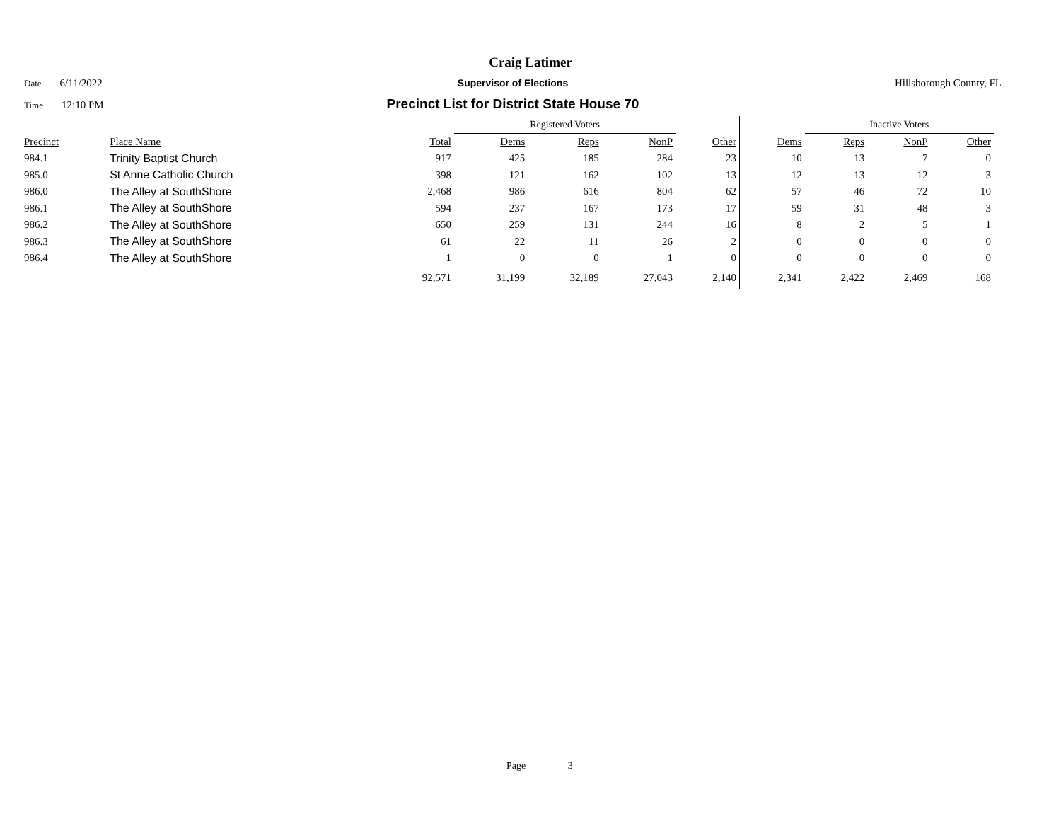Craig Latimer
Date 6/11/2022 Supervisor of Elections Hillsborough County, FL
Time 12:10 PM
Precinct List for District State House 70
| | | | Registered Voters | | | | | Inactive Voters | | | |
| --- | --- | --- | --- | --- | --- | --- | --- | --- | --- | --- | --- |
| Precinct | Place Name | Total | Dems | Reps | NonP | Other | Dems | Reps | NonP | Other | |
| 984.1 | Trinity Baptist Church | 917 | 425 | 185 | 284 | 23 | 10 | 13 | 7 | 0 | |
| 985.0 | St Anne Catholic Church | 398 | 121 | 162 | 102 | 13 | 12 | 13 | 12 | 3 | |
| 986.0 | The Alley at SouthShore | 2,468 | 986 | 616 | 804 | 62 | 57 | 46 | 72 | 10 | |
| 986.1 | The Alley at SouthShore | 594 | 237 | 167 | 173 | 17 | 59 | 31 | 48 | 3 | |
| 986.2 | The Alley at SouthShore | 650 | 259 | 131 | 244 | 16 | 8 | 2 | 5 | 1 | |
| 986.3 | The Alley at SouthShore | 61 | 22 | 11 | 26 | 2 | 0 | 0 | 0 | 0 | |
| 986.4 | The Alley at SouthShore | 1 | 0 | 0 | 1 | 0 | 0 | 0 | 0 | 0 | |
| | | 92,571 | 31,199 | 32,189 | 27,043 | 2,140 | 2,341 | 2,422 | 2,469 | 168 | |
Page 3